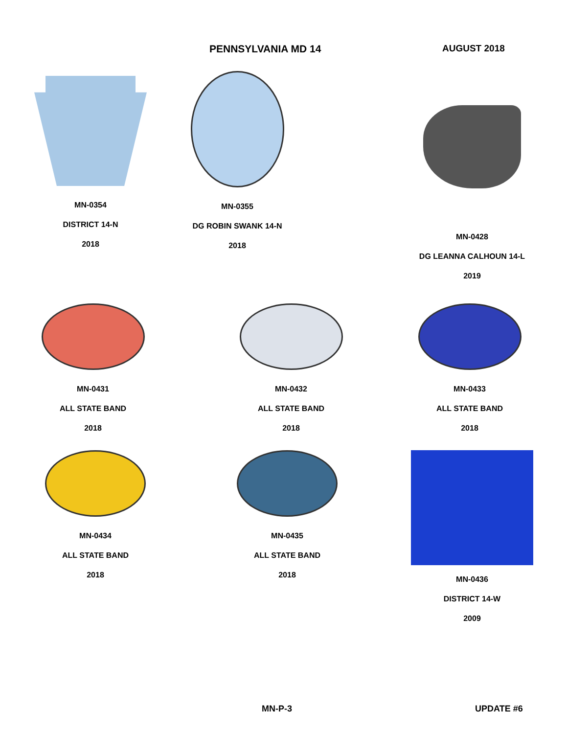PENNSYLVANIA MD 14 AUGUST 2018
MN-0354
DISTRICT 14-N
2018
MN-0355
DG ROBIN SWANK 14-N
2018
MN-0428
DG LEANNA CALHOUN 14-L
2019
MN-0431
ALL STATE BAND
2018
MN-0432
ALL STATE BAND
2018
MN-0433
ALL STATE BAND
2018
MN-0434
ALL STATE BAND
2018
MN-0435
ALL STATE BAND
2018
MN-0436
DISTRICT 14-W
2009
MN-P-3 UPDATE #6